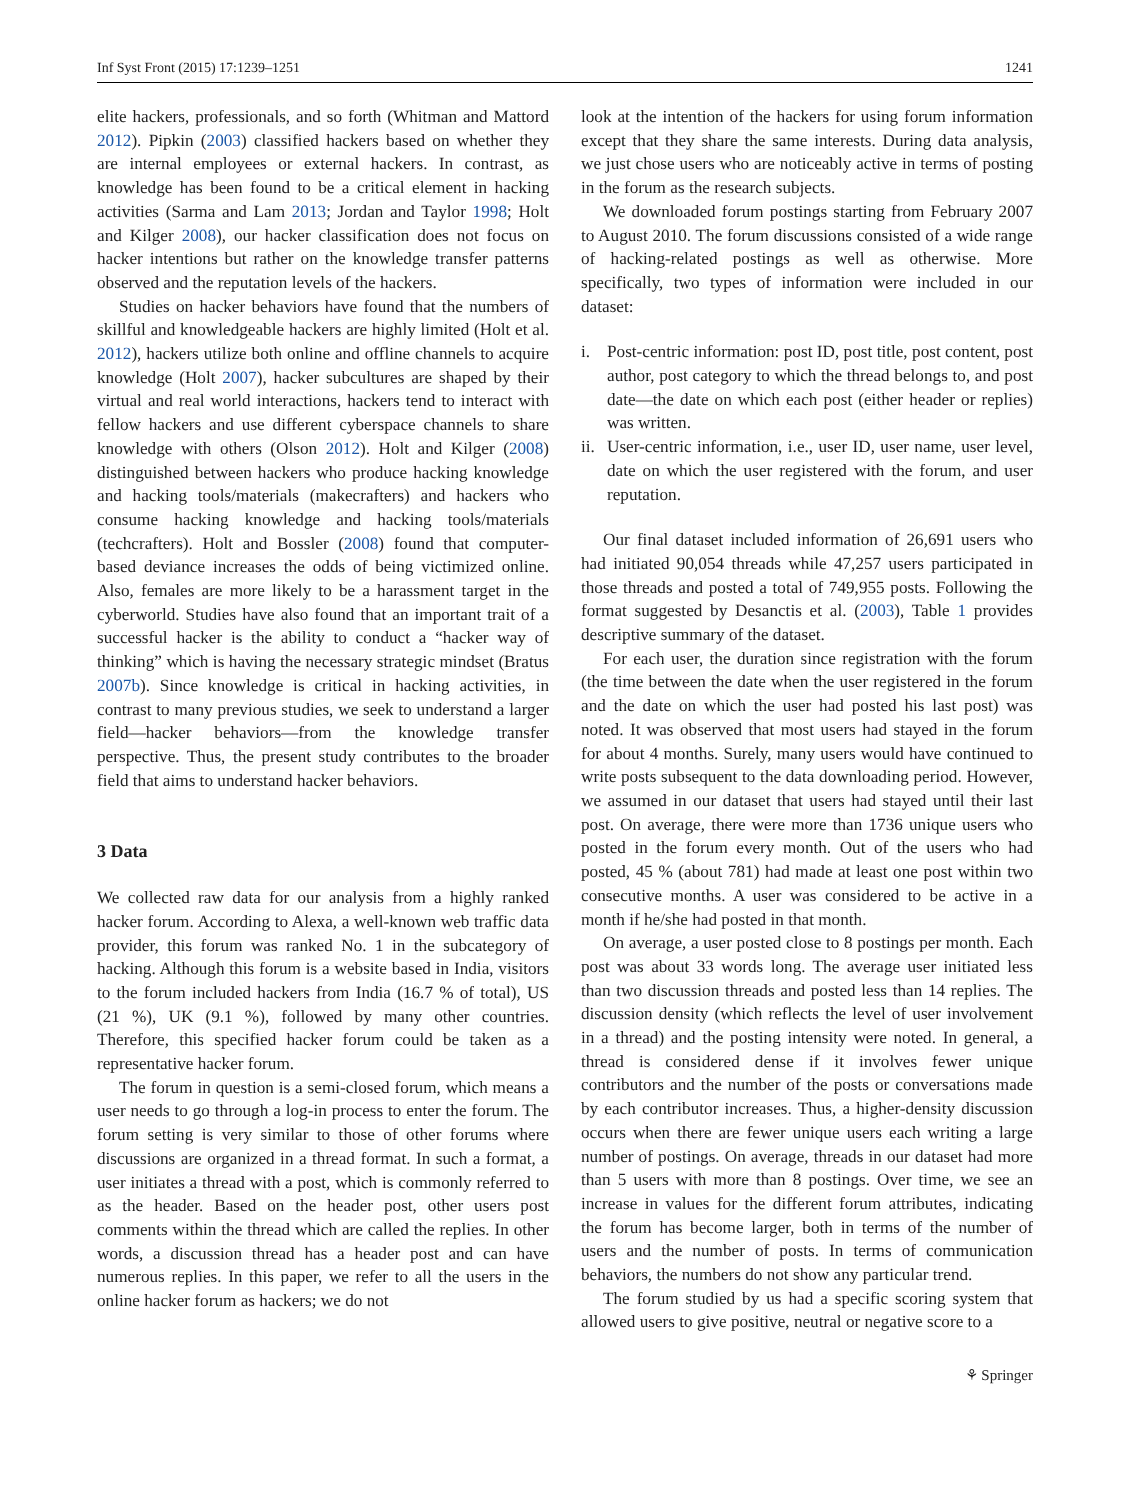Inf Syst Front (2015) 17:1239–1251 1241
elite hackers, professionals, and so forth (Whitman and Mattord 2012). Pipkin (2003) classified hackers based on whether they are internal employees or external hackers. In contrast, as knowledge has been found to be a critical element in hacking activities (Sarma and Lam 2013; Jordan and Taylor 1998; Holt and Kilger 2008), our hacker classification does not focus on hacker intentions but rather on the knowledge transfer patterns observed and the reputation levels of the hackers.
Studies on hacker behaviors have found that the numbers of skillful and knowledgeable hackers are highly limited (Holt et al. 2012), hackers utilize both online and offline channels to acquire knowledge (Holt 2007), hacker subcultures are shaped by their virtual and real world interactions, hackers tend to interact with fellow hackers and use different cyberspace channels to share knowledge with others (Olson 2012). Holt and Kilger (2008) distinguished between hackers who produce hacking knowledge and hacking tools/materials (makecrafters) and hackers who consume hacking knowledge and hacking tools/materials (techcrafters). Holt and Bossler (2008) found that computer-based deviance increases the odds of being victimized online. Also, females are more likely to be a harassment target in the cyberworld. Studies have also found that an important trait of a successful hacker is the ability to conduct a “hacker way of thinking” which is having the necessary strategic mindset (Bratus 2007b). Since knowledge is critical in hacking activities, in contrast to many previous studies, we seek to understand a larger field—hacker behaviors—from the knowledge transfer perspective. Thus, the present study contributes to the broader field that aims to understand hacker behaviors.
3 Data
We collected raw data for our analysis from a highly ranked hacker forum. According to Alexa, a well-known web traffic data provider, this forum was ranked No. 1 in the subcategory of hacking. Although this forum is a website based in India, visitors to the forum included hackers from India (16.7 % of total), US (21 %), UK (9.1 %), followed by many other countries. Therefore, this specified hacker forum could be taken as a representative hacker forum.
The forum in question is a semi-closed forum, which means a user needs to go through a log-in process to enter the forum. The forum setting is very similar to those of other forums where discussions are organized in a thread format. In such a format, a user initiates a thread with a post, which is commonly referred to as the header. Based on the header post, other users post comments within the thread which are called the replies. In other words, a discussion thread has a header post and can have numerous replies. In this paper, we refer to all the users in the online hacker forum as hackers; we do not
look at the intention of the hackers for using forum information except that they share the same interests. During data analysis, we just chose users who are noticeably active in terms of posting in the forum as the research subjects.
We downloaded forum postings starting from February 2007 to August 2010. The forum discussions consisted of a wide range of hacking-related postings as well as otherwise. More specifically, two types of information were included in our dataset:
i. Post-centric information: post ID, post title, post content, post author, post category to which the thread belongs to, and post date—the date on which each post (either header or replies) was written.
ii. User-centric information, i.e., user ID, user name, user level, date on which the user registered with the forum, and user reputation.
Our final dataset included information of 26,691 users who had initiated 90,054 threads while 47,257 users participated in those threads and posted a total of 749,955 posts. Following the format suggested by Desanctis et al. (2003), Table 1 provides descriptive summary of the dataset.
For each user, the duration since registration with the forum (the time between the date when the user registered in the forum and the date on which the user had posted his last post) was noted. It was observed that most users had stayed in the forum for about 4 months. Surely, many users would have continued to write posts subsequent to the data downloading period. However, we assumed in our dataset that users had stayed until their last post. On average, there were more than 1736 unique users who posted in the forum every month. Out of the users who had posted, 45 % (about 781) had made at least one post within two consecutive months. A user was considered to be active in a month if he/she had posted in that month.
On average, a user posted close to 8 postings per month. Each post was about 33 words long. The average user initiated less than two discussion threads and posted less than 14 replies. The discussion density (which reflects the level of user involvement in a thread) and the posting intensity were noted. In general, a thread is considered dense if it involves fewer unique contributors and the number of the posts or conversations made by each contributor increases. Thus, a higher-density discussion occurs when there are fewer unique users each writing a large number of postings. On average, threads in our dataset had more than 5 users with more than 8 postings. Over time, we see an increase in values for the different forum attributes, indicating the forum has become larger, both in terms of the number of users and the number of posts. In terms of communication behaviors, the numbers do not show any particular trend.
The forum studied by us had a specific scoring system that allowed users to give positive, neutral or negative score to a
⚘ Springer